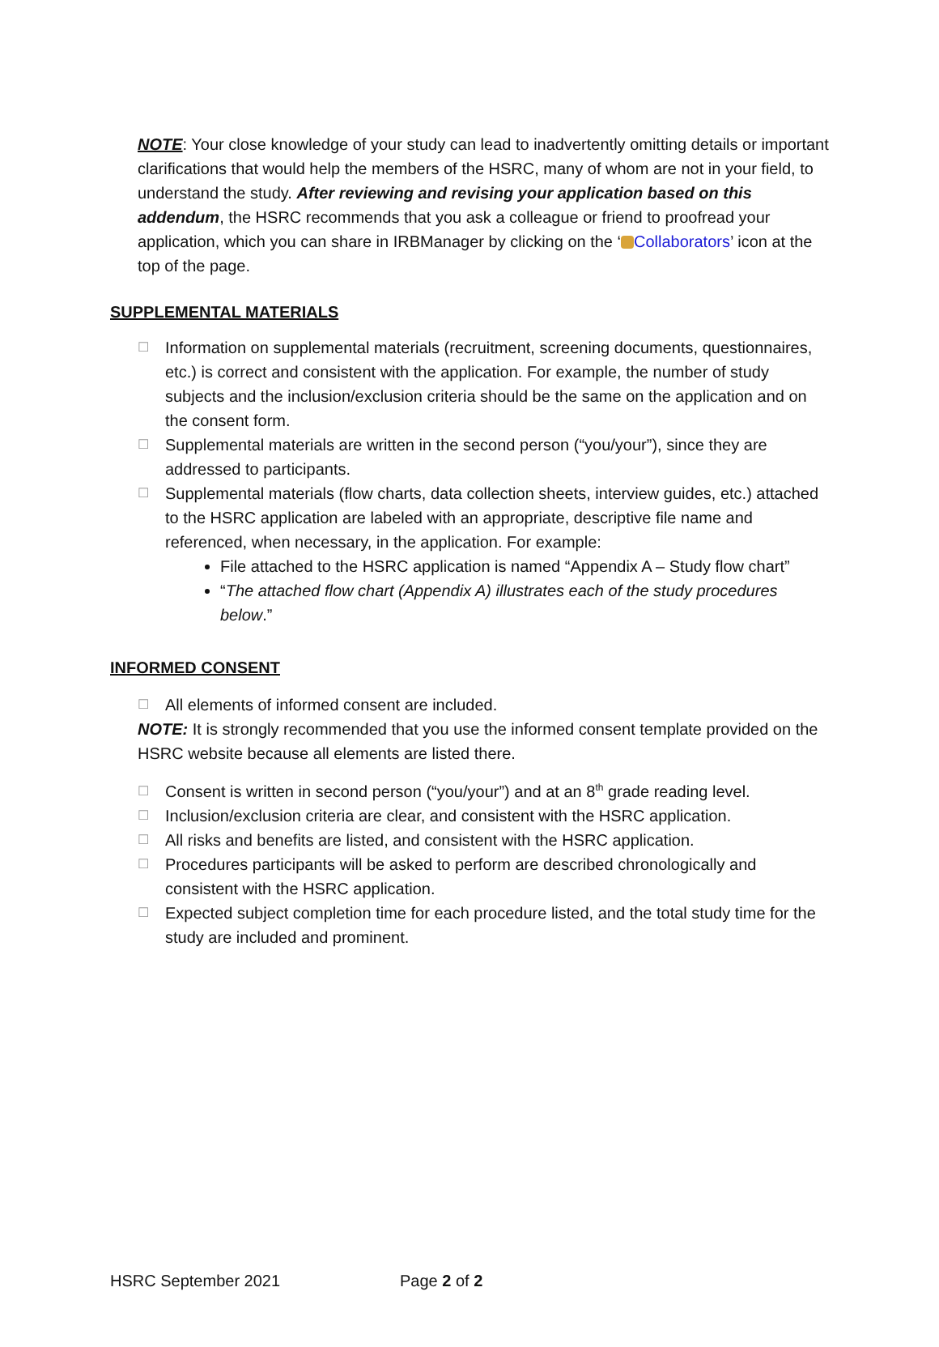NOTE: Your close knowledge of your study can lead to inadvertently omitting details or important clarifications that would help the members of the HSRC, many of whom are not in your field, to understand the study. After reviewing and revising your application based on this addendum, the HSRC recommends that you ask a colleague or friend to proofread your application, which you can share in IRBManager by clicking on the ‘ Collaborators’ icon at the top of the page.
SUPPLEMENTAL MATERIALS
☐
Information on supplemental materials (recruitment, screening documents, questionnaires, etc.) is correct and consistent with the application. For example, the number of study subjects and the inclusion/exclusion criteria should be the same on the application and on the consent form.
☐
Supplemental materials are written in the second person (“you/your”), since they are addressed to participants.
☐
Supplemental materials (flow charts, data collection sheets, interview guides, etc.) attached to the HSRC application are labeled with an appropriate, descriptive file name and referenced, when necessary, in the application. For example:
File attached to the HSRC application is named “Appendix A – Study flow chart”
“The attached flow chart (Appendix A) illustrates each of the study procedures below.”
INFORMED CONSENT
☐
All elements of informed consent are included.
NOTE: It is strongly recommended that you use the informed consent template provided on the HSRC website because all elements are listed there.
☐
Consent is written in second person (“you/your”) and at an 8<sup>th</sup> grade reading level.
☐
Inclusion/exclusion criteria are clear, and consistent with the HSRC application.
☐
All risks and benefits are listed, and consistent with the HSRC application.
☐
Procedures participants will be asked to perform are described chronologically and consistent with the HSRC application.
☐
Expected subject completion time for each procedure listed, and the total study time for the study are included and prominent.
HSRC September 2021 Page 2 of 2